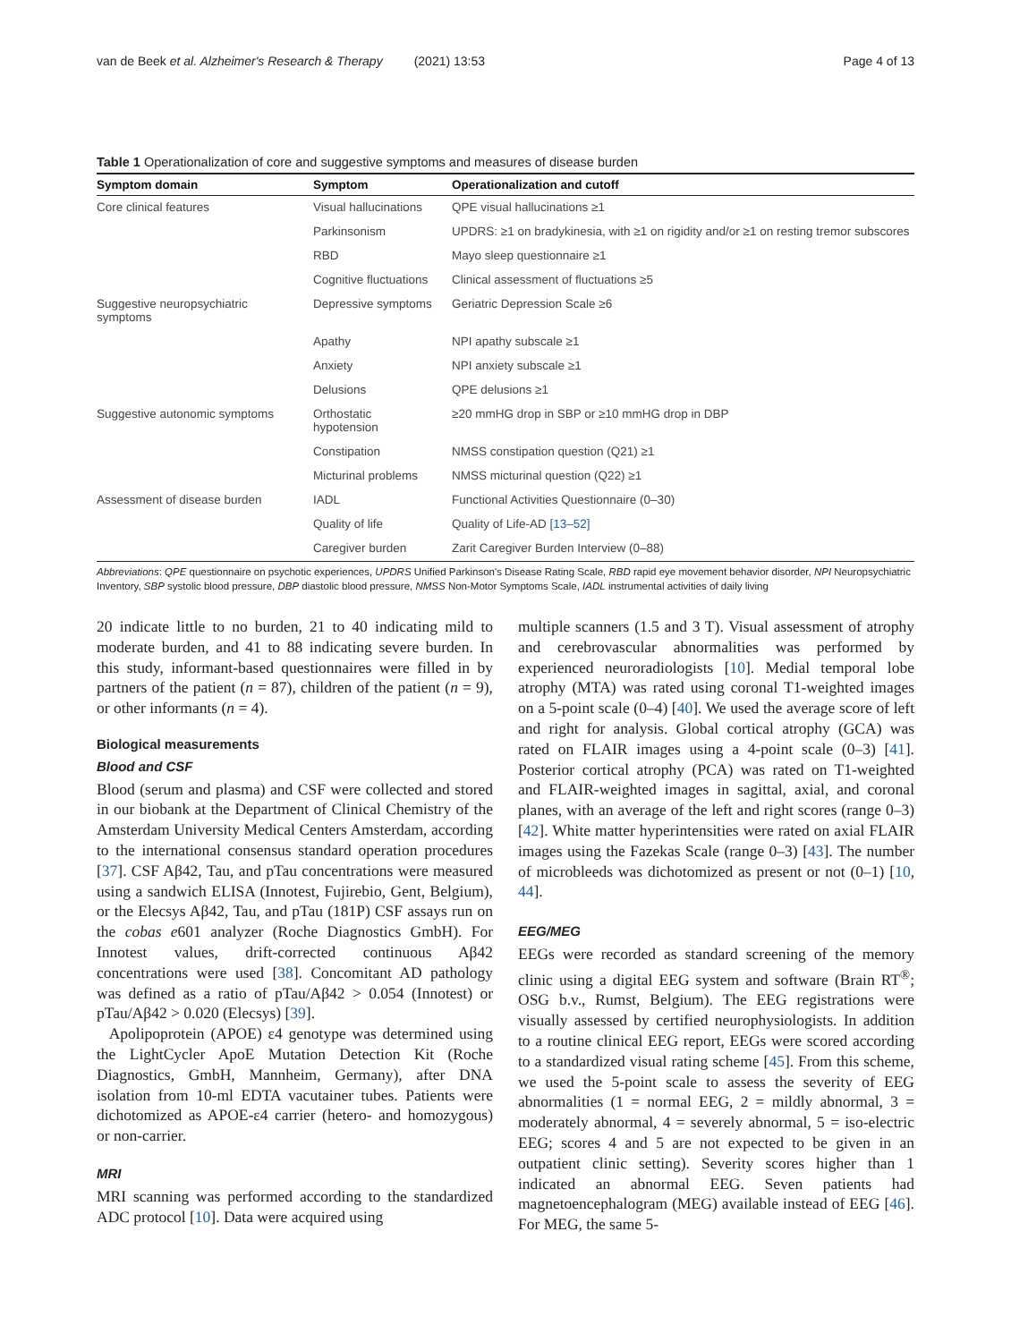van de Beek et al. Alzheimer's Research & Therapy (2021) 13:53 Page 4 of 13
Table 1 Operationalization of core and suggestive symptoms and measures of disease burden
| Symptom domain | Symptom | Operationalization and cutoff |
| --- | --- | --- |
| Core clinical features | Visual hallucinations | QPE visual hallucinations ≥1 |
| | Parkinsonism | UPDRS: ≥1 on bradykinesia, with ≥1 on rigidity and/or ≥1 on resting tremor subscores |
| | RBD | Mayo sleep questionnaire ≥1 |
| | Cognitive fluctuations | Clinical assessment of fluctuations ≥5 |
| Suggestive neuropsychiatric symptoms | Depressive symptoms | Geriatric Depression Scale ≥6 |
| | Apathy | NPI apathy subscale ≥1 |
| | Anxiety | NPI anxiety subscale ≥1 |
| | Delusions | QPE delusions ≥1 |
| Suggestive autonomic symptoms | Orthostatic hypotension | ≥20 mmHG drop in SBP or ≥10 mmHG drop in DBP |
| | Constipation | NMSS constipation question (Q21) ≥1 |
| | Micturinal problems | NMSS micturinal question (Q22) ≥1 |
| Assessment of disease burden | IADL | Functional Activities Questionnaire (0–30) |
| | Quality of life | Quality of Life-AD [13–52] |
| | Caregiver burden | Zarit Caregiver Burden Interview (0–88) |
Abbreviations: QPE questionnaire on psychotic experiences, UPDRS Unified Parkinson's Disease Rating Scale, RBD rapid eye movement behavior disorder, NPI Neuropsychiatric Inventory, SBP systolic blood pressure, DBP diastolic blood pressure, NMSS Non-Motor Symptoms Scale, IADL instrumental activities of daily living
20 indicate little to no burden, 21 to 40 indicating mild to moderate burden, and 41 to 88 indicating severe burden. In this study, informant-based questionnaires were filled in by partners of the patient (n = 87), children of the patient (n = 9), or other informants (n = 4).
Biological measurements
Blood and CSF
Blood (serum and plasma) and CSF were collected and stored in our biobank at the Department of Clinical Chemistry of the Amsterdam University Medical Centers Amsterdam, according to the international consensus standard operation procedures [37]. CSF Aβ42, Tau, and pTau concentrations were measured using a sandwich ELISA (Innotest, Fujirebio, Gent, Belgium), or the Elecsys Aβ42, Tau, and pTau (181P) CSF assays run on the cobas e601 analyzer (Roche Diagnostics GmbH). For Innotest values, drift-corrected continuous Aβ42 concentrations were used [38]. Concomitant AD pathology was defined as a ratio of pTau/Aβ42 > 0.054 (Innotest) or pTau/Aβ42 > 0.020 (Elecsys) [39].
Apolipoprotein (APOE) ε4 genotype was determined using the LightCycler ApoE Mutation Detection Kit (Roche Diagnostics, GmbH, Mannheim, Germany), after DNA isolation from 10-ml EDTA vacutainer tubes. Patients were dichotomized as APOE-ε4 carrier (hetero- and homozygous) or non-carrier.
MRI
MRI scanning was performed according to the standardized ADC protocol [10]. Data were acquired using
multiple scanners (1.5 and 3 T). Visual assessment of atrophy and cerebrovascular abnormalities was performed by experienced neuroradiologists [10]. Medial temporal lobe atrophy (MTA) was rated using coronal T1-weighted images on a 5-point scale (0–4) [40]. We used the average score of left and right for analysis. Global cortical atrophy (GCA) was rated on FLAIR images using a 4-point scale (0–3) [41]. Posterior cortical atrophy (PCA) was rated on T1-weighted and FLAIR-weighted images in sagittal, axial, and coronal planes, with an average of the left and right scores (range 0–3) [42]. White matter hyperintensities were rated on axial FLAIR images using the Fazekas Scale (range 0–3) [43]. The number of microbleeds was dichotomized as present or not (0–1) [10, 44].
EEG/MEG
EEGs were recorded as standard screening of the memory clinic using a digital EEG system and software (Brain RT<sup>®</sup>; OSG b.v., Rumst, Belgium). The EEG registrations were visually assessed by certified neurophysiologists. In addition to a routine clinical EEG report, EEGs were scored according to a standardized visual rating scheme [45]. From this scheme, we used the 5-point scale to assess the severity of EEG abnormalities (1 = normal EEG, 2 = mildly abnormal, 3 = moderately abnormal, 4 = severely abnormal, 5 = iso-electric EEG; scores 4 and 5 are not expected to be given in an outpatient clinic setting). Severity scores higher than 1 indicated an abnormal EEG. Seven patients had magnetoencephalogram (MEG) available instead of EEG [46]. For MEG, the same 5-